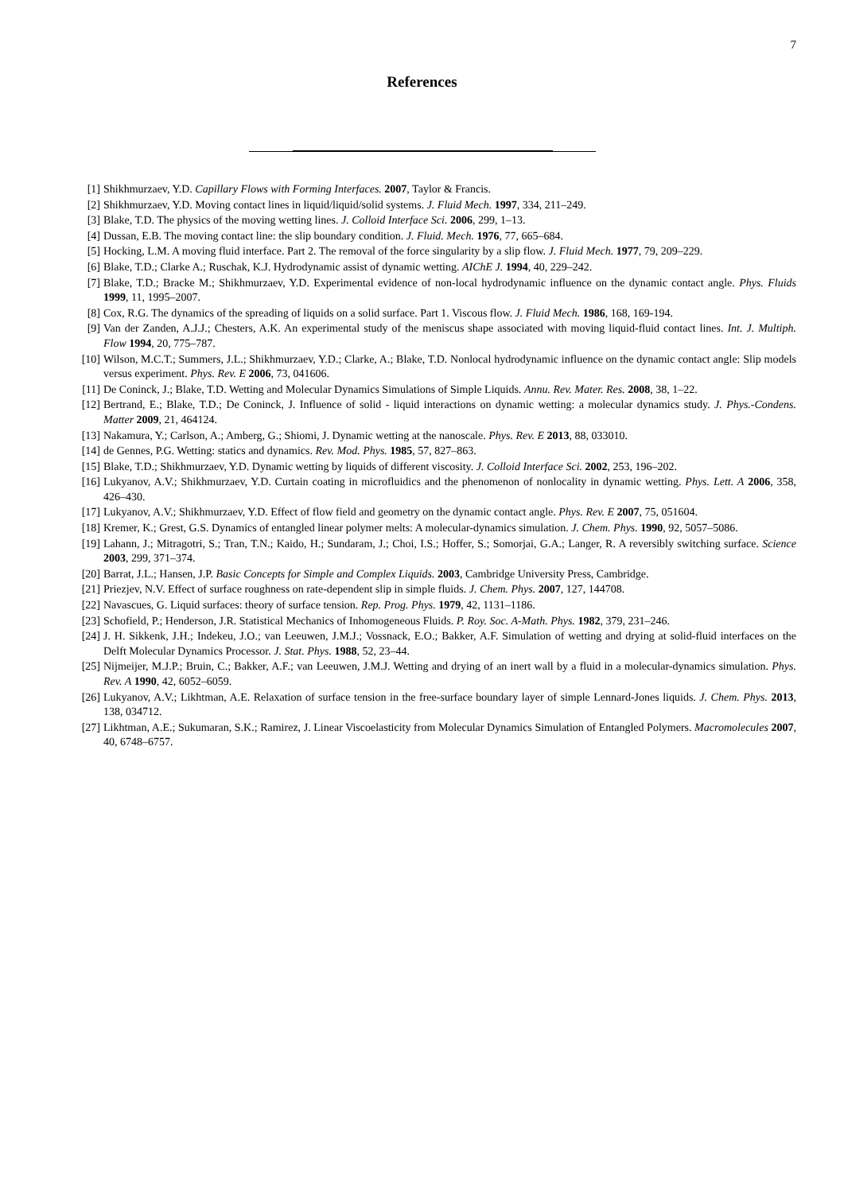7
References
[1] Shikhmurzaev, Y.D. Capillary Flows with Forming Interfaces. 2007, Taylor & Francis.
[2] Shikhmurzaev, Y.D. Moving contact lines in liquid/liquid/solid systems. J. Fluid Mech. 1997, 334, 211–249.
[3] Blake, T.D. The physics of the moving wetting lines. J. Colloid Interface Sci. 2006, 299, 1–13.
[4] Dussan, E.B. The moving contact line: the slip boundary condition. J. Fluid. Mech. 1976, 77, 665–684.
[5] Hocking, L.M. A moving fluid interface. Part 2. The removal of the force singularity by a slip flow. J. Fluid Mech. 1977, 79, 209–229.
[6] Blake, T.D.; Clarke A.; Ruschak, K.J. Hydrodynamic assist of dynamic wetting. AIChE J. 1994, 40, 229–242.
[7] Blake, T.D.; Bracke M.; Shikhmurzaev, Y.D. Experimental evidence of non-local hydrodynamic influence on the dynamic contact angle. Phys. Fluids 1999, 11, 1995–2007.
[8] Cox, R.G. The dynamics of the spreading of liquids on a solid surface. Part 1. Viscous flow. J. Fluid Mech. 1986, 168, 169-194.
[9] Van der Zanden, A.J.J.; Chesters, A.K. An experimental study of the meniscus shape associated with moving liquid-fluid contact lines. Int. J. Multiph. Flow 1994, 20, 775–787.
[10] Wilson, M.C.T.; Summers, J.L.; Shikhmurzaev, Y.D.; Clarke, A.; Blake, T.D. Nonlocal hydrodynamic influence on the dynamic contact angle: Slip models versus experiment. Phys. Rev. E 2006, 73, 041606.
[11] De Coninck, J.; Blake, T.D. Wetting and Molecular Dynamics Simulations of Simple Liquids. Annu. Rev. Mater. Res. 2008, 38, 1–22.
[12] Bertrand, E.; Blake, T.D.; De Coninck, J. Influence of solid - liquid interactions on dynamic wetting: a molecular dynamics study. J. Phys.-Condens. Matter 2009, 21, 464124.
[13] Nakamura, Y.; Carlson, A.; Amberg, G.; Shiomi, J. Dynamic wetting at the nanoscale. Phys. Rev. E 2013, 88, 033010.
[14] de Gennes, P.G. Wetting: statics and dynamics. Rev. Mod. Phys. 1985, 57, 827–863.
[15] Blake, T.D.; Shikhmurzaev, Y.D. Dynamic wetting by liquids of different viscosity. J. Colloid Interface Sci. 2002, 253, 196–202.
[16] Lukyanov, A.V.; Shikhmurzaev, Y.D. Curtain coating in microfluidics and the phenomenon of nonlocality in dynamic wetting. Phys. Lett. A 2006, 358, 426–430.
[17] Lukyanov, A.V.; Shikhmurzaev, Y.D. Effect of flow field and geometry on the dynamic contact angle. Phys. Rev. E 2007, 75, 051604.
[18] Kremer, K.; Grest, G.S. Dynamics of entangled linear polymer melts: A molecular-dynamics simulation. J. Chem. Phys. 1990, 92, 5057–5086.
[19] Lahann, J.; Mitragotri, S.; Tran, T.N.; Kaido, H.; Sundaram, J.; Choi, I.S.; Hoffer, S.; Somorjai, G.A.; Langer, R. A reversibly switching surface. Science 2003, 299, 371–374.
[20] Barrat, J.L.; Hansen, J.P. Basic Concepts for Simple and Complex Liquids. 2003, Cambridge University Press, Cambridge.
[21] Priezjev, N.V. Effect of surface roughness on rate-dependent slip in simple fluids. J. Chem. Phys. 2007, 127, 144708.
[22] Navascues, G. Liquid surfaces: theory of surface tension. Rep. Prog. Phys. 1979, 42, 1131–1186.
[23] Schofield, P.; Henderson, J.R. Statistical Mechanics of Inhomogeneous Fluids. P. Roy. Soc. A-Math. Phys. 1982, 379, 231–246.
[24] J. H. Sikkenk, J.H.; Indekeu, J.O.; van Leeuwen, J.M.J.; Vossnack, E.O.; Bakker, A.F. Simulation of wetting and drying at solid-fluid interfaces on the Delft Molecular Dynamics Processor. J. Stat. Phys. 1988, 52, 23–44.
[25] Nijmeijer, M.J.P.; Bruin, C.; Bakker, A.F.; van Leeuwen, J.M.J. Wetting and drying of an inert wall by a fluid in a molecular-dynamics simulation. Phys. Rev. A 1990, 42, 6052–6059.
[26] Lukyanov, A.V.; Likhtman, A.E. Relaxation of surface tension in the free-surface boundary layer of simple Lennard-Jones liquids. J. Chem. Phys. 2013, 138, 034712.
[27] Likhtman, A.E.; Sukumaran, S.K.; Ramirez, J. Linear Viscoelasticity from Molecular Dynamics Simulation of Entangled Polymers. Macromolecules 2007, 40, 6748–6757.